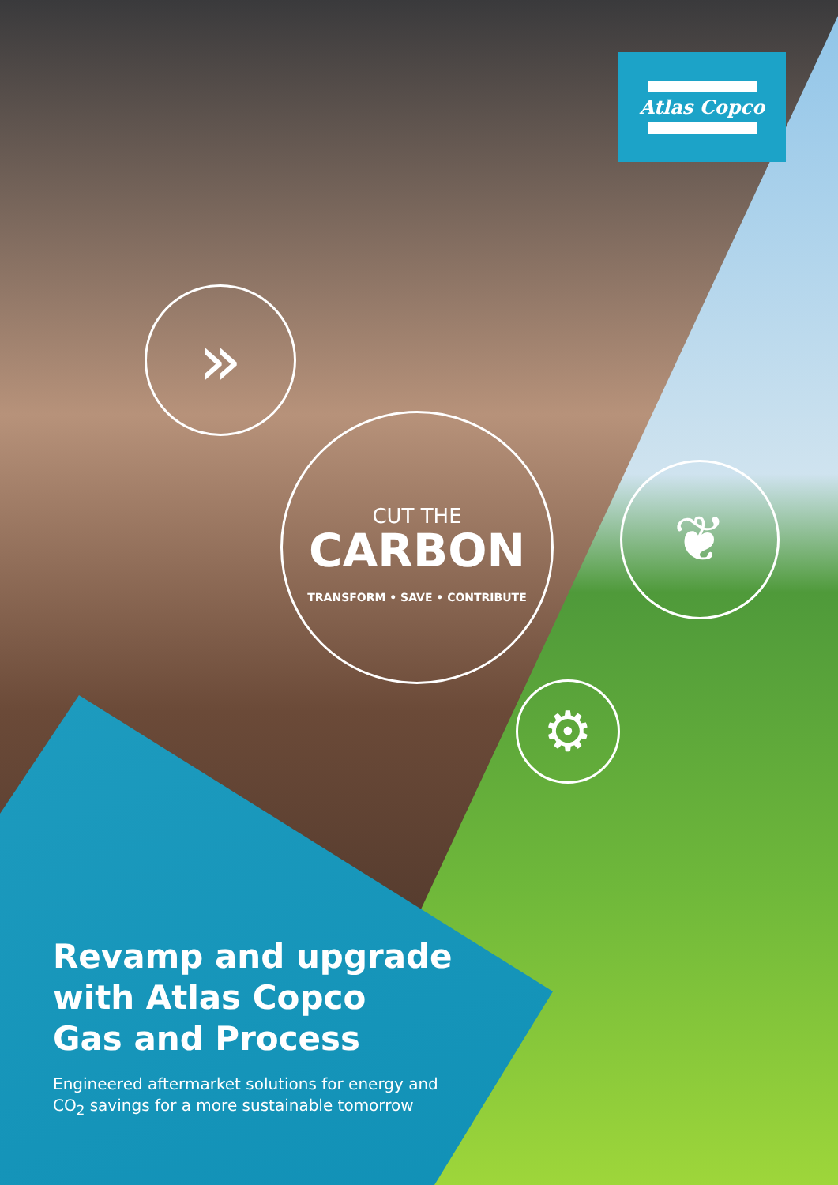Atlas Copco
»
❦
⚙
CUT THE
CARBON
TRANSFORM • SAVE • CONTRIBUTE
Revamp and upgrade
with Atlas Copco
Gas and Process
Engineered aftermarket solutions for energy and
CO<sub>2</sub> savings for a more sustainable tomorrow